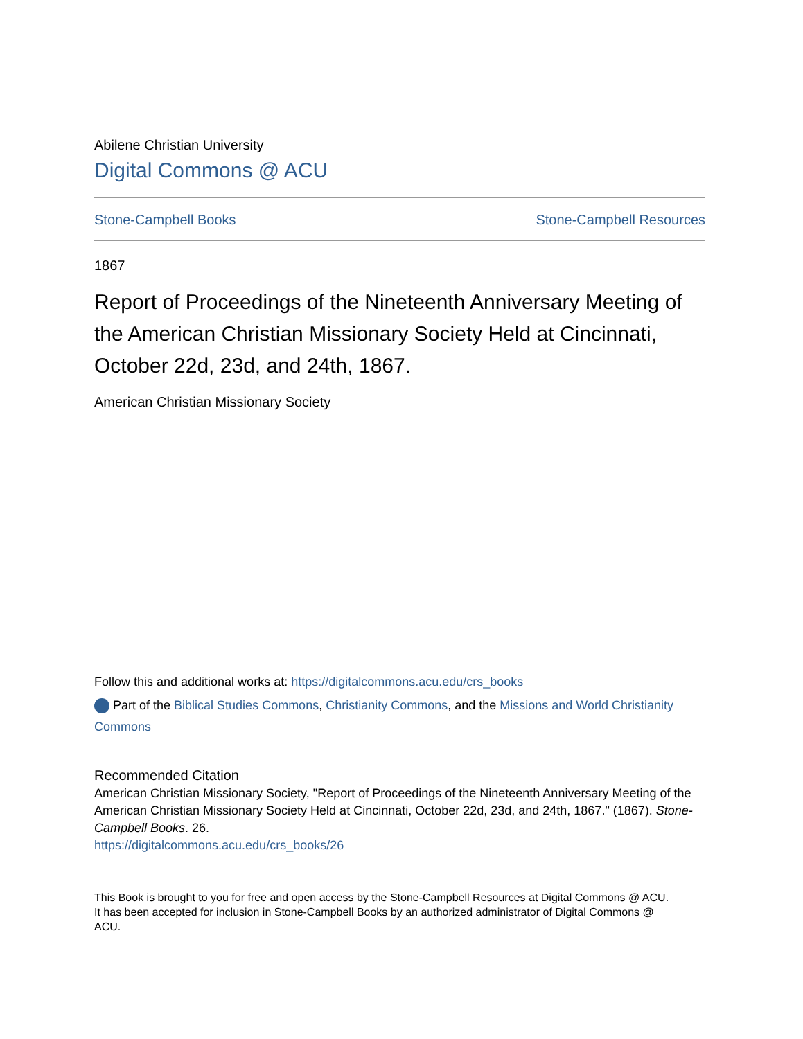Abilene Christian University
Digital Commons @ ACU
Stone-Campbell Books Stone-Campbell Resources
1867
Report of Proceedings of the Nineteenth Anniversary Meeting of the American Christian Missionary Society Held at Cincinnati, October 22d, 23d, and 24th, 1867.
American Christian Missionary Society
Follow this and additional works at: https://digitalcommons.acu.edu/crs_books
Part of the Biblical Studies Commons, Christianity Commons, and the Missions and World Christianity Commons
Recommended Citation
American Christian Missionary Society, "Report of Proceedings of the Nineteenth Anniversary Meeting of the American Christian Missionary Society Held at Cincinnati, October 22d, 23d, and 24th, 1867." (1867). Stone-Campbell Books. 26.
https://digitalcommons.acu.edu/crs_books/26
This Book is brought to you for free and open access by the Stone-Campbell Resources at Digital Commons @ ACU. It has been accepted for inclusion in Stone-Campbell Books by an authorized administrator of Digital Commons @ ACU.